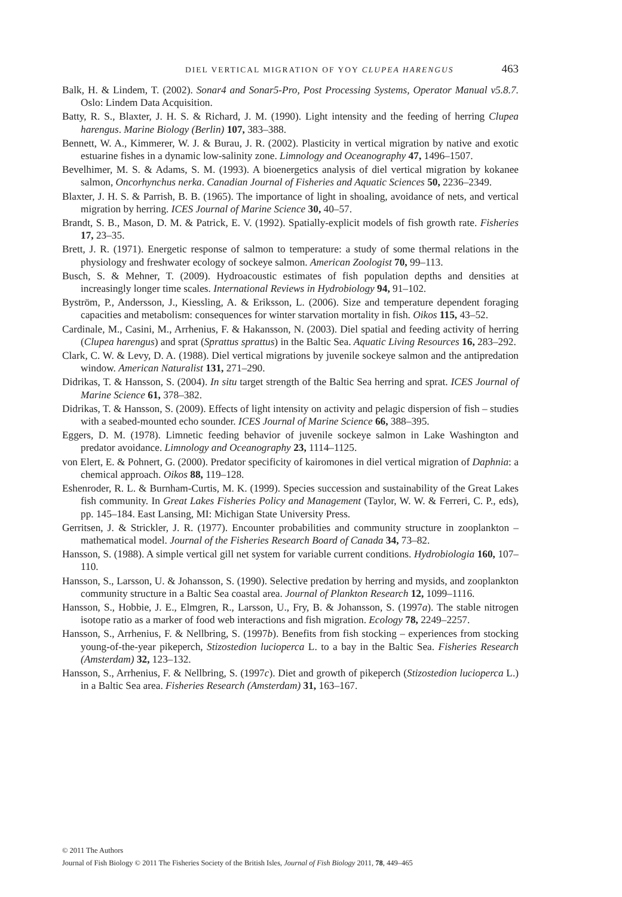DIEL VERTICAL MIGRATION OF YOY CLUPEA HARENGUS 463
Balk, H. & Lindem, T. (2002). Sonar4 and Sonar5-Pro, Post Processing Systems, Operator Manual v5.8.7. Oslo: Lindem Data Acquisition.
Batty, R. S., Blaxter, J. H. S. & Richard, J. M. (1990). Light intensity and the feeding of herring Clupea harengus. Marine Biology (Berlin) 107, 383–388.
Bennett, W. A., Kimmerer, W. J. & Burau, J. R. (2002). Plasticity in vertical migration by native and exotic estuarine fishes in a dynamic low-salinity zone. Limnology and Oceanography 47, 1496–1507.
Bevelhimer, M. S. & Adams, S. M. (1993). A bioenergetics analysis of diel vertical migration by kokanee salmon, Oncorhynchus nerka. Canadian Journal of Fisheries and Aquatic Sciences 50, 2236–2349.
Blaxter, J. H. S. & Parrish, B. B. (1965). The importance of light in shoaling, avoidance of nets, and vertical migration by herring. ICES Journal of Marine Science 30, 40–57.
Brandt, S. B., Mason, D. M. & Patrick, E. V. (1992). Spatially-explicit models of fish growth rate. Fisheries 17, 23–35.
Brett, J. R. (1971). Energetic response of salmon to temperature: a study of some thermal relations in the physiology and freshwater ecology of sockeye salmon. American Zoologist 70, 99–113.
Busch, S. & Mehner, T. (2009). Hydroacoustic estimates of fish population depths and densities at increasingly longer time scales. International Reviews in Hydrobiology 94, 91–102.
Byström, P., Andersson, J., Kiessling, A. & Eriksson, L. (2006). Size and temperature dependent foraging capacities and metabolism: consequences for winter starvation mortality in fish. Oikos 115, 43–52.
Cardinale, M., Casini, M., Arrhenius, F. & Hakansson, N. (2003). Diel spatial and feeding activity of herring (Clupea harengus) and sprat (Sprattus sprattus) in the Baltic Sea. Aquatic Living Resources 16, 283–292.
Clark, C. W. & Levy, D. A. (1988). Diel vertical migrations by juvenile sockeye salmon and the antipredation window. American Naturalist 131, 271–290.
Didrikas, T. & Hansson, S. (2004). In situ target strength of the Baltic Sea herring and sprat. ICES Journal of Marine Science 61, 378–382.
Didrikas, T. & Hansson, S. (2009). Effects of light intensity on activity and pelagic dispersion of fish – studies with a seabed-mounted echo sounder. ICES Journal of Marine Science 66, 388–395.
Eggers, D. M. (1978). Limnetic feeding behavior of juvenile sockeye salmon in Lake Washington and predator avoidance. Limnology and Oceanography 23, 1114–1125.
von Elert, E. & Pohnert, G. (2000). Predator specificity of kairomones in diel vertical migration of Daphnia: a chemical approach. Oikos 88, 119–128.
Eshenroder, R. L. & Burnham-Curtis, M. K. (1999). Species succession and sustainability of the Great Lakes fish community. In Great Lakes Fisheries Policy and Management (Taylor, W. W. & Ferreri, C. P., eds), pp. 145–184. East Lansing, MI: Michigan State University Press.
Gerritsen, J. & Strickler, J. R. (1977). Encounter probabilities and community structure in zooplankton – mathematical model. Journal of the Fisheries Research Board of Canada 34, 73–82.
Hansson, S. (1988). A simple vertical gill net system for variable current conditions. Hydrobiologia 160, 107–110.
Hansson, S., Larsson, U. & Johansson, S. (1990). Selective predation by herring and mysids, and zooplankton community structure in a Baltic Sea coastal area. Journal of Plankton Research 12, 1099–1116.
Hansson, S., Hobbie, J. E., Elmgren, R., Larsson, U., Fry, B. & Johansson, S. (1997a). The stable nitrogen isotope ratio as a marker of food web interactions and fish migration. Ecology 78, 2249–2257.
Hansson, S., Arrhenius, F. & Nellbring, S. (1997b). Benefits from fish stocking – experiences from stocking young-of-the-year pikeperch, Stizostedion lucioperca L. to a bay in the Baltic Sea. Fisheries Research (Amsterdam) 32, 123–132.
Hansson, S., Arrhenius, F. & Nellbring, S. (1997c). Diet and growth of pikeperch (Stizostedion lucioperca L.) in a Baltic Sea area. Fisheries Research (Amsterdam) 31, 163–167.
© 2011 The Authors
Journal of Fish Biology © 2011 The Fisheries Society of the British Isles, Journal of Fish Biology 2011, 78, 449–465